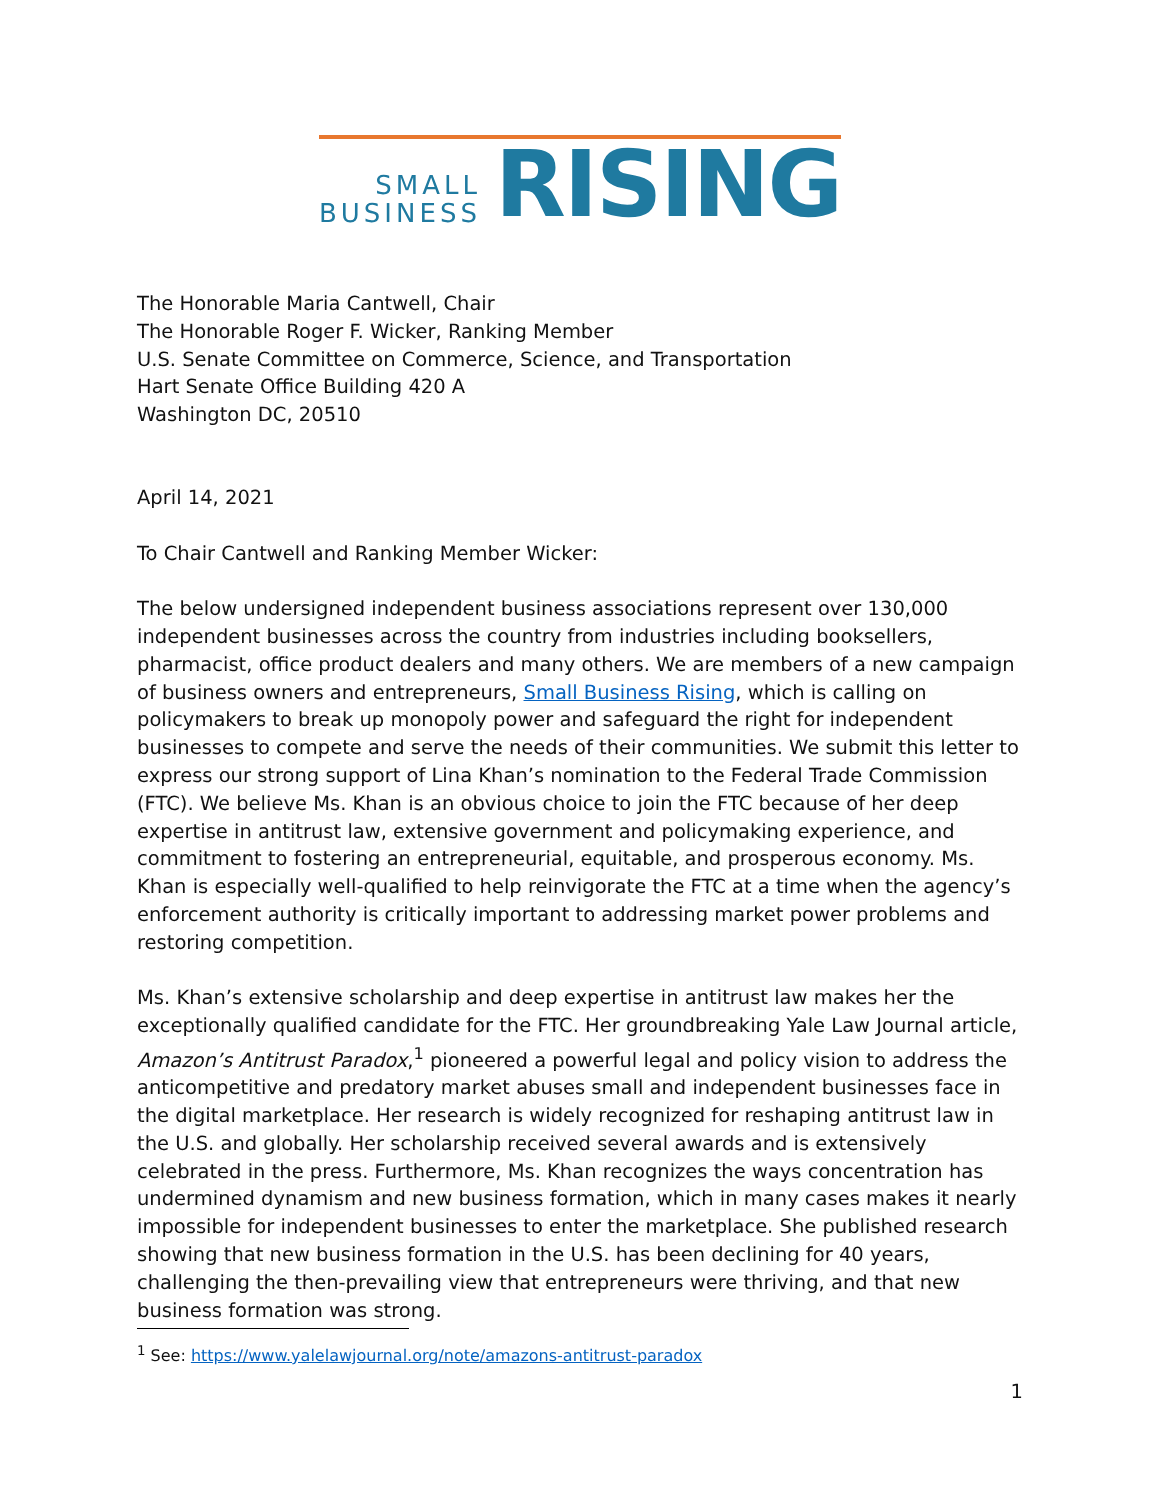SMALL
BUSINESS
RISING
The Honorable Maria Cantwell, Chair
The Honorable Roger F. Wicker, Ranking Member
U.S. Senate Committee on Commerce, Science, and Transportation
Hart Senate Office Building 420 A
Washington DC, 20510
April 14, 2021
To Chair Cantwell and Ranking Member Wicker:
The below undersigned independent business associations represent over 130,000 independent businesses across the country from industries including booksellers, pharmacist, office product dealers and many others. We are members of a new campaign of business owners and entrepreneurs, Small Business Rising, which is calling on policymakers to break up monopoly power and safeguard the right for independent businesses to compete and serve the needs of their communities. We submit this letter to express our strong support of Lina Khan’s nomination to the Federal Trade Commission (FTC). We believe Ms. Khan is an obvious choice to join the FTC because of her deep expertise in antitrust law, extensive government and policymaking experience, and commitment to fostering an entrepreneurial, equitable, and prosperous economy. Ms. Khan is especially well-qualified to help reinvigorate the FTC at a time when the agency’s enforcement authority is critically important to addressing market power problems and restoring competition.
Ms. Khan’s extensive scholarship and deep expertise in antitrust law makes her the exceptionally qualified candidate for the FTC. Her groundbreaking Yale Law Journal article, Amazon’s Antitrust Paradox,<sup>1</sup> pioneered a powerful legal and policy vision to address the anticompetitive and predatory market abuses small and independent businesses face in the digital marketplace. Her research is widely recognized for reshaping antitrust law in the U.S. and globally. Her scholarship received several awards and is extensively celebrated in the press. Furthermore, Ms. Khan recognizes the ways concentration has undermined dynamism and new business formation, which in many cases makes it nearly impossible for independent businesses to enter the marketplace. She published research showing that new business formation in the U.S. has been declining for 40 years, challenging the then-prevailing view that entrepreneurs were thriving, and that new business formation was strong.
<sup>1</sup> See: https://www.yalelawjournal.org/note/amazons-antitrust-paradox
1